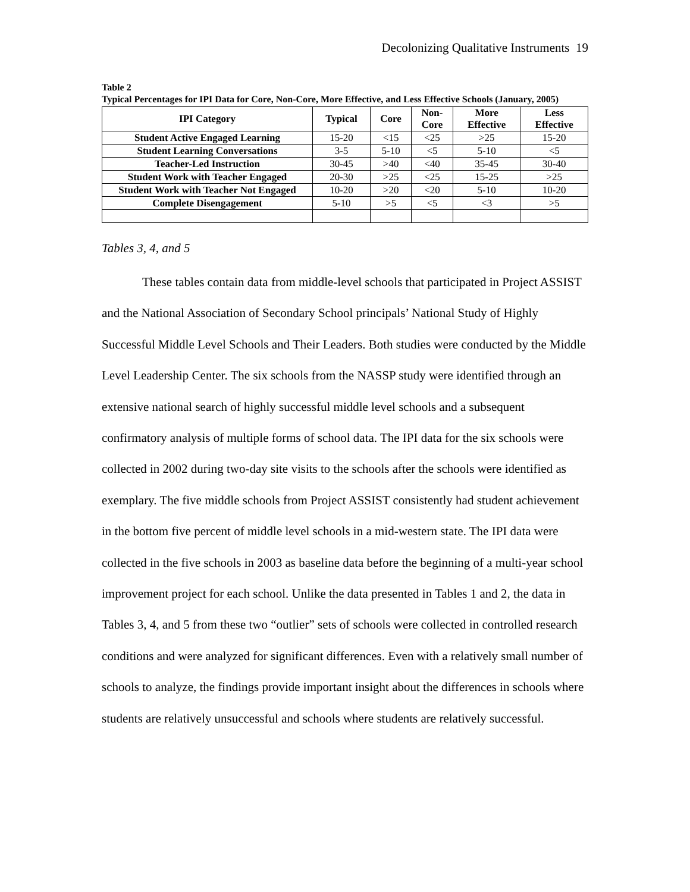Decolonizing Qualitative Instruments 19
Table 2
Typical Percentages for IPI Data for Core, Non-Core, More Effective, and Less Effective Schools (January, 2005)
| IPI Category | Typical | Core | Non- Core | More Effective | Less Effective |
| --- | --- | --- | --- | --- | --- |
| Student Active Engaged Learning | 15-20 | <15 | <25 | >25 | 15-20 |
| Student Learning Conversations | 3-5 | 5-10 | <5 | 5-10 | <5 |
| Teacher-Led Instruction | 30-45 | >40 | <40 | 35-45 | 30-40 |
| Student Work with Teacher Engaged | 20-30 | >25 | <25 | 15-25 | >25 |
| Student Work with Teacher Not Engaged | 10-20 | >20 | <20 | 5-10 | 10-20 |
| Complete Disengagement | 5-10 | >5 | <5 | <3 | >5 |
Tables 3, 4, and 5
These tables contain data from middle-level schools that participated in Project ASSIST and the National Association of Secondary School principals’ National Study of Highly Successful Middle Level Schools and Their Leaders. Both studies were conducted by the Middle Level Leadership Center. The six schools from the NASSP study were identified through an extensive national search of highly successful middle level schools and a subsequent confirmatory analysis of multiple forms of school data. The IPI data for the six schools were collected in 2002 during two-day site visits to the schools after the schools were identified as exemplary. The five middle schools from Project ASSIST consistently had student achievement in the bottom five percent of middle level schools in a mid-western state. The IPI data were collected in the five schools in 2003 as baseline data before the beginning of a multi-year school improvement project for each school. Unlike the data presented in Tables 1 and 2, the data in Tables 3, 4, and 5 from these two “outlier” sets of schools were collected in controlled research conditions and were analyzed for significant differences. Even with a relatively small number of schools to analyze, the findings provide important insight about the differences in schools where students are relatively unsuccessful and schools where students are relatively successful.